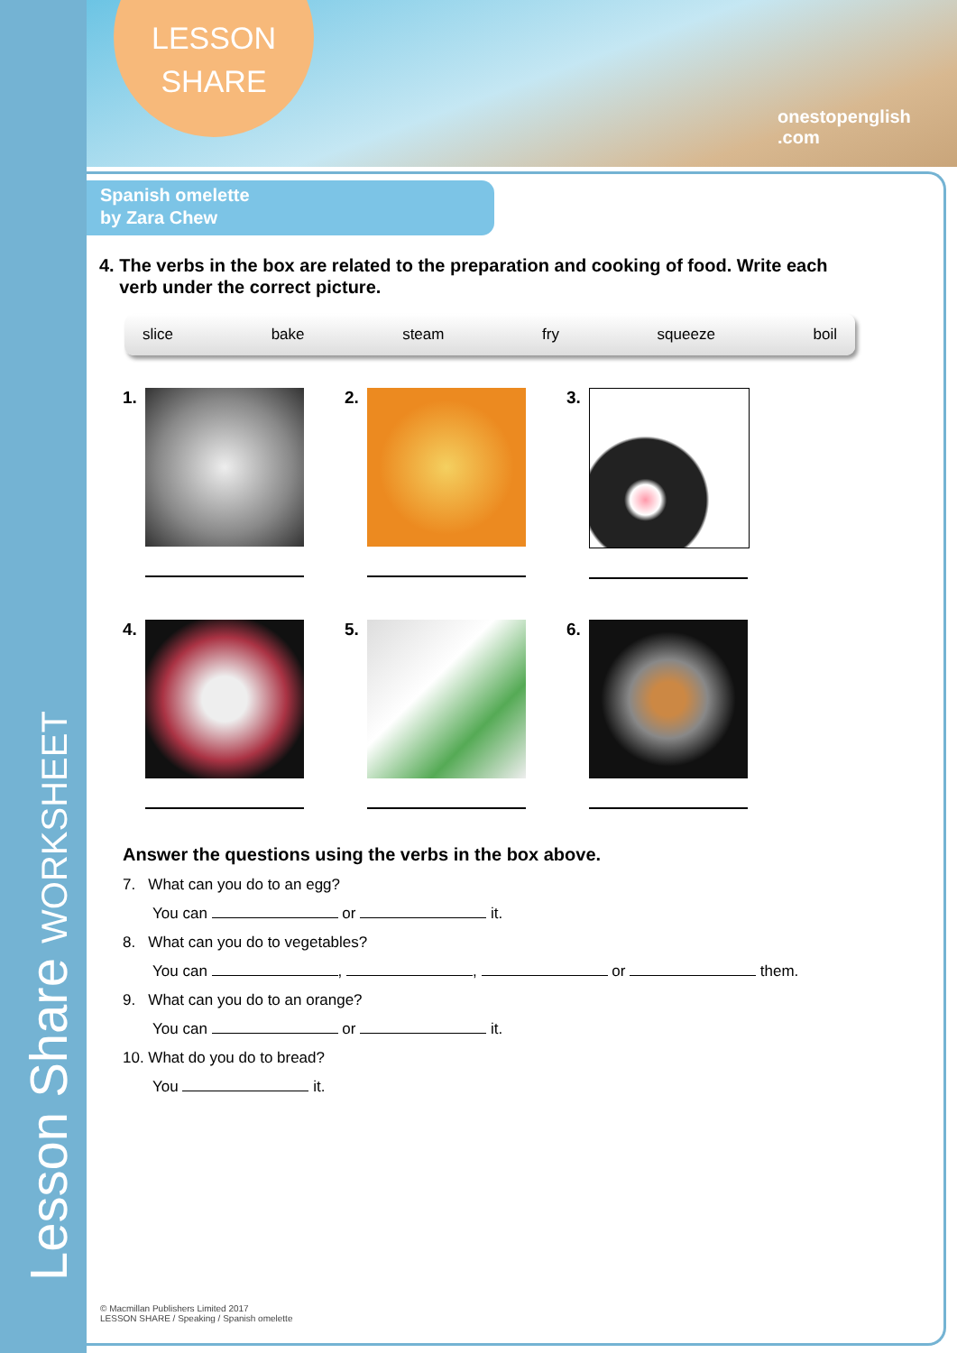Lesson Share WORKSHEET
LESSON
SHARE
onestopenglish .com
Spanish omelette
by Zara Chew
4. The verbs in the box are related to the preparation and cooking of food. Write each
verb under the correct picture.
slice bake steam fry squeeze boil
1.
2.
3.
4.
5.
6.
Answer the questions using the verbs in the box above.
7. What can you do to an egg?
You can or it.
8. What can you do to vegetables?
You can , , or them.
9. What can you do to an orange?
You can or it.
10. What do you do to bread?
You it.
© Macmillan Publishers Limited 2017
LESSON SHARE / Speaking / Spanish omelette